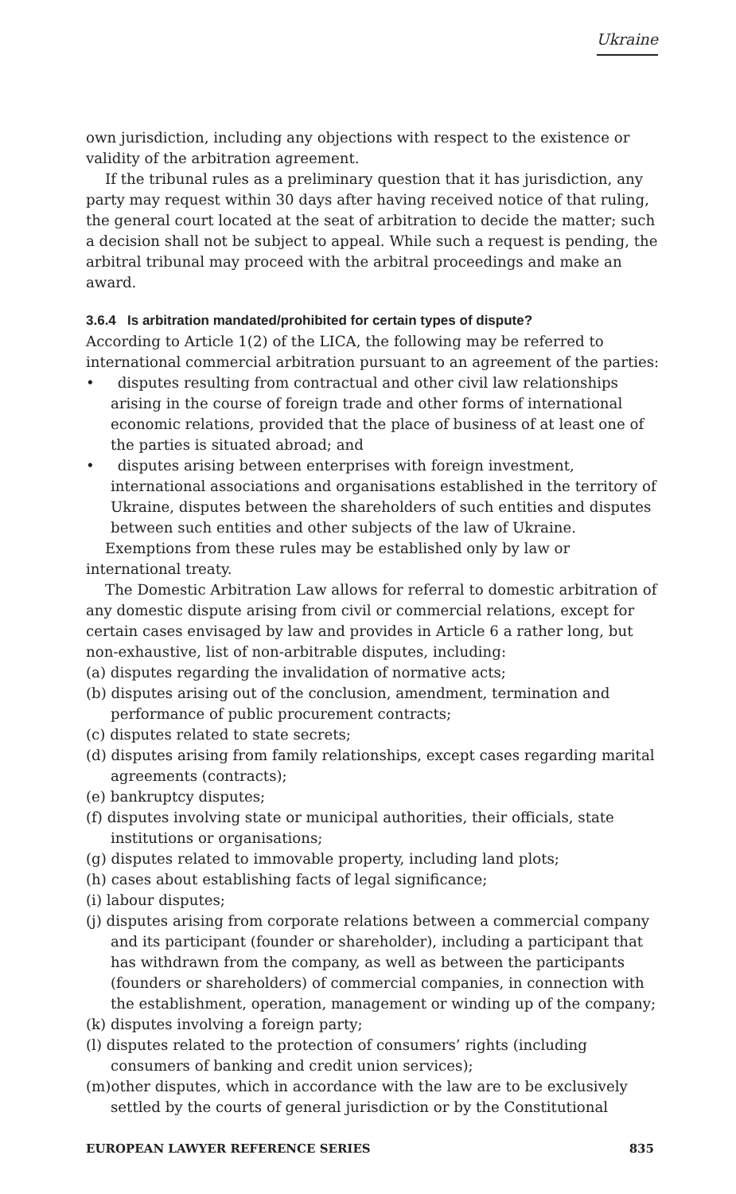Ukraine
own jurisdiction, including any objections with respect to the existence or validity of the arbitration agreement.
If the tribunal rules as a preliminary question that it has jurisdiction, any party may request within 30 days after having received notice of that ruling, the general court located at the seat of arbitration to decide the matter; such a decision shall not be subject to appeal. While such a request is pending, the arbitral tribunal may proceed with the arbitral proceedings and make an award.
3.6.4 Is arbitration mandated/prohibited for certain types of dispute?
According to Article 1(2) of the LICA, the following may be referred to international commercial arbitration pursuant to an agreement of the parties:
• disputes resulting from contractual and other civil law relationships arising in the course of foreign trade and other forms of international economic relations, provided that the place of business of at least one of the parties is situated abroad; and
• disputes arising between enterprises with foreign investment, international associations and organisations established in the territory of Ukraine, disputes between the shareholders of such entities and disputes between such entities and other subjects of the law of Ukraine.
Exemptions from these rules may be established only by law or international treaty.
The Domestic Arbitration Law allows for referral to domestic arbitration of any domestic dispute arising from civil or commercial relations, except for certain cases envisaged by law and provides in Article 6 a rather long, but non-exhaustive, list of non-arbitrable disputes, including:
(a) disputes regarding the invalidation of normative acts;
(b) disputes arising out of the conclusion, amendment, termination and performance of public procurement contracts;
(c) disputes related to state secrets;
(d) disputes arising from family relationships, except cases regarding marital agreements (contracts);
(e) bankruptcy disputes;
(f) disputes involving state or municipal authorities, their officials, state institutions or organisations;
(g) disputes related to immovable property, including land plots;
(h) cases about establishing facts of legal significance;
(i) labour disputes;
(j) disputes arising from corporate relations between a commercial company and its participant (founder or shareholder), including a participant that has withdrawn from the company, as well as between the participants (founders or shareholders) of commercial companies, in connection with the establishment, operation, management or winding up of the company;
(k) disputes involving a foreign party;
(l) disputes related to the protection of consumers’ rights (including consumers of banking and credit union services);
(m)other disputes, which in accordance with the law are to be exclusively settled by the courts of general jurisdiction or by the Constitutional
EUROPEAN LAWYER REFERENCE SERIES 835